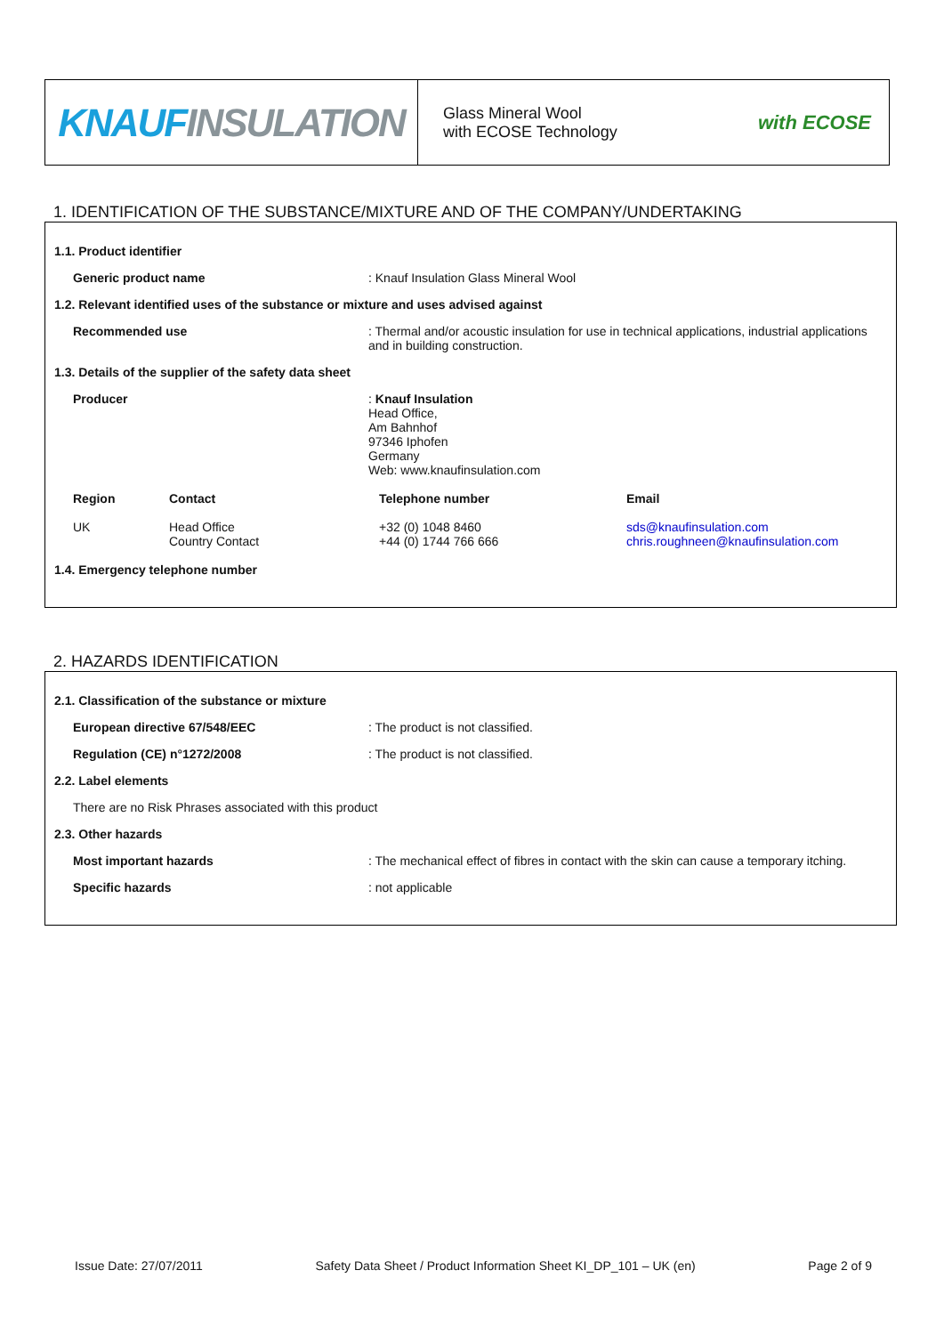KNAUF INSULATION
Glass Mineral Wool
with ECOSE Technology
with ECOSE
1. IDENTIFICATION OF THE SUBSTANCE/MIXTURE AND OF THE COMPANY/UNDERTAKING
1.1. Product identifier
Generic product name : Knauf Insulation Glass Mineral Wool
1.2. Relevant identified uses of the substance or mixture and uses advised against
Recommended use : Thermal and/or acoustic insulation for use in technical applications, industrial applications and in building construction.
1.3. Details of the supplier of the safety data sheet
Producer : Knauf Insulation
Head Office,
Am Bahnhof
97346 Iphofen
Germany
Web: www.knaufinsulation.com
| Region | Contact | Telephone number | Email |
| --- | --- | --- | --- |
| UK | Head Office Country Contact | +32 (0) 1048 8460 +44 (0) 1744 766 666 | sds@knaufinsulation.com chris.roughneen@knaufinsulation.com |
1.4. Emergency telephone number
2. HAZARDS IDENTIFICATION
2.1. Classification of the substance or mixture
European directive 67/548/EEC : The product is not classified.
Regulation (CE) n°1272/2008 : The product is not classified.
2.2. Label elements
There are no Risk Phrases associated with this product
2.3. Other hazards
Most important hazards : The mechanical effect of fibres in contact with the skin can cause a temporary itching.
Specific hazards : not applicable
Issue Date: 27/07/2011 Safety Data Sheet / Product Information Sheet KI_DP_101 – UK (en) Page 2 of 9